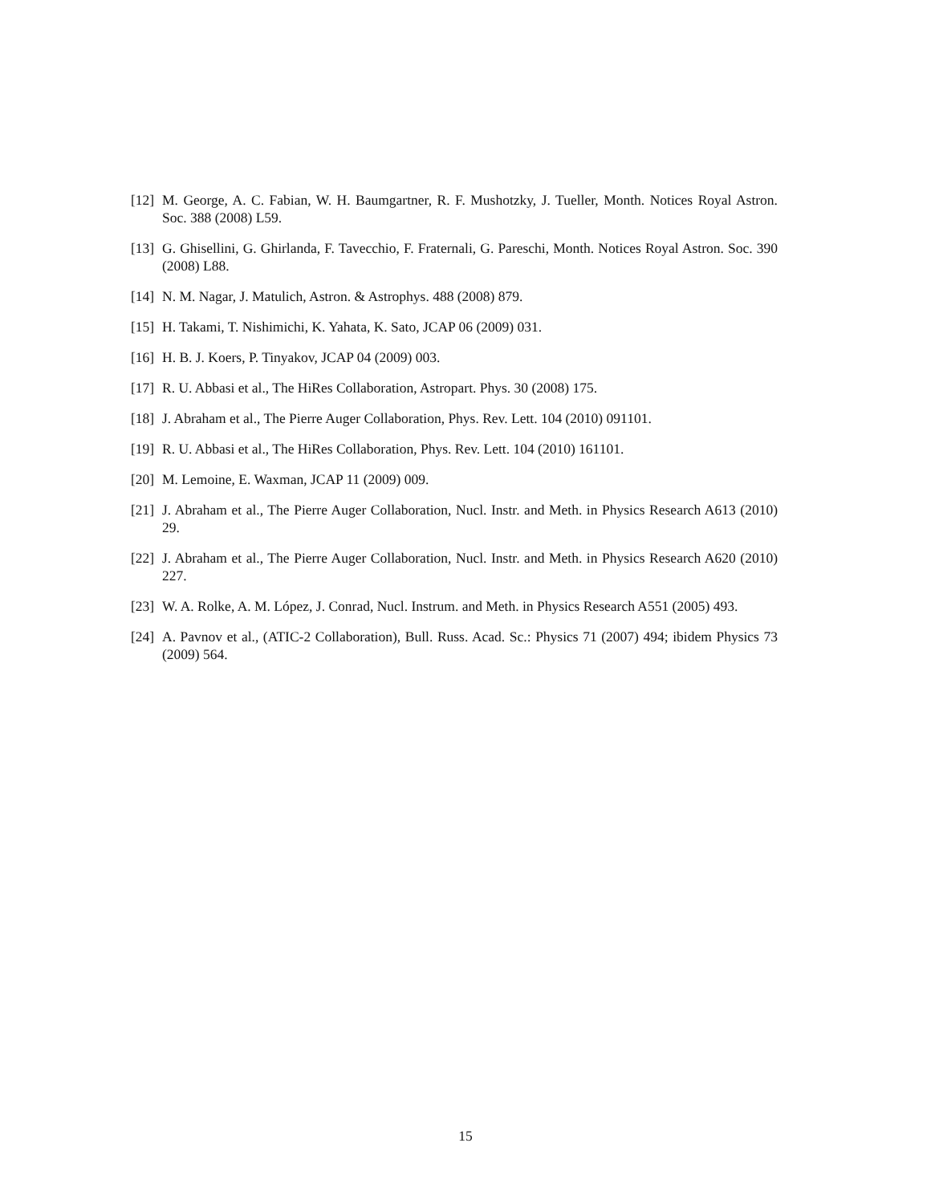[12] M. George, A. C. Fabian, W. H. Baumgartner, R. F. Mushotzky, J. Tueller, Month. Notices Royal Astron. Soc. 388 (2008) L59.
[13] G. Ghisellini, G. Ghirlanda, F. Tavecchio, F. Fraternali, G. Pareschi, Month. Notices Royal Astron. Soc. 390 (2008) L88.
[14] N. M. Nagar, J. Matulich, Astron. & Astrophys. 488 (2008) 879.
[15] H. Takami, T. Nishimichi, K. Yahata, K. Sato, JCAP 06 (2009) 031.
[16] H. B. J. Koers, P. Tinyakov, JCAP 04 (2009) 003.
[17] R. U. Abbasi et al., The HiRes Collaboration, Astropart. Phys. 30 (2008) 175.
[18] J. Abraham et al., The Pierre Auger Collaboration, Phys. Rev. Lett. 104 (2010) 091101.
[19] R. U. Abbasi et al., The HiRes Collaboration, Phys. Rev. Lett. 104 (2010) 161101.
[20] M. Lemoine, E. Waxman, JCAP 11 (2009) 009.
[21] J. Abraham et al., The Pierre Auger Collaboration, Nucl. Instr. and Meth. in Physics Research A613 (2010) 29.
[22] J. Abraham et al., The Pierre Auger Collaboration, Nucl. Instr. and Meth. in Physics Research A620 (2010) 227.
[23] W. A. Rolke, A. M. López, J. Conrad, Nucl. Instrum. and Meth. in Physics Research A551 (2005) 493.
[24] A. Pavnov et al., (ATIC-2 Collaboration), Bull. Russ. Acad. Sc.: Physics 71 (2007) 494; ibidem Physics 73 (2009) 564.
15